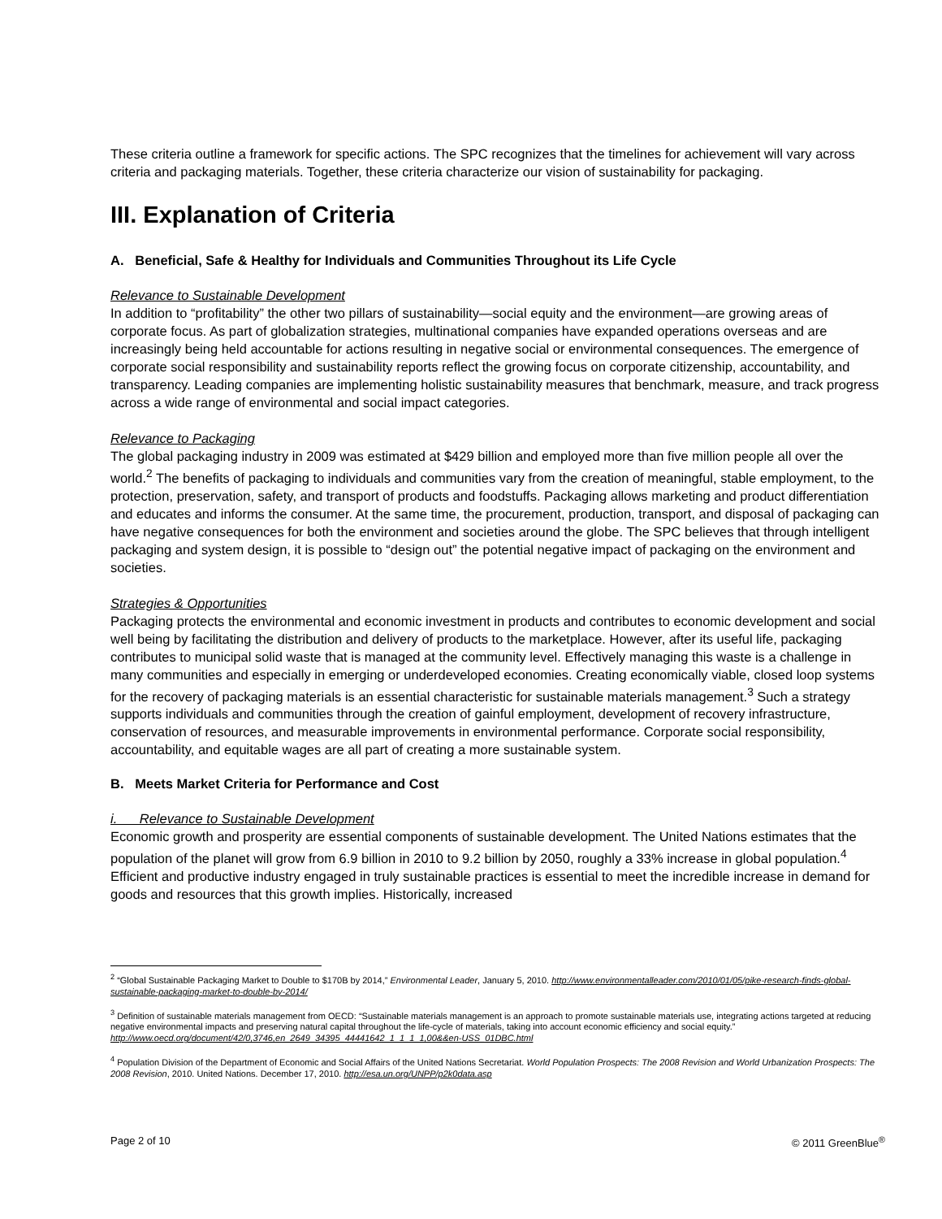These criteria outline a framework for specific actions. The SPC recognizes that the timelines for achievement will vary across criteria and packaging materials. Together, these criteria characterize our vision of sustainability for packaging.
III. Explanation of Criteria
A. Beneficial, Safe & Healthy for Individuals and Communities Throughout its Life Cycle
Relevance to Sustainable Development
In addition to “profitability” the other two pillars of sustainability—social equity and the environment—are growing areas of corporate focus. As part of globalization strategies, multinational companies have expanded operations overseas and are increasingly being held accountable for actions resulting in negative social or environmental consequences. The emergence of corporate social responsibility and sustainability reports reflect the growing focus on corporate citizenship, accountability, and transparency. Leading companies are implementing holistic sustainability measures that benchmark, measure, and track progress across a wide range of environmental and social impact categories.
Relevance to Packaging
The global packaging industry in 2009 was estimated at $429 billion and employed more than five million people all over the world.<sup>2</sup> The benefits of packaging to individuals and communities vary from the creation of meaningful, stable employment, to the protection, preservation, safety, and transport of products and foodstuffs. Packaging allows marketing and product differentiation and educates and informs the consumer. At the same time, the procurement, production, transport, and disposal of packaging can have negative consequences for both the environment and societies around the globe. The SPC believes that through intelligent packaging and system design, it is possible to “design out” the potential negative impact of packaging on the environment and societies.
Strategies & Opportunities
Packaging protects the environmental and economic investment in products and contributes to economic development and social well being by facilitating the distribution and delivery of products to the marketplace. However, after its useful life, packaging contributes to municipal solid waste that is managed at the community level. Effectively managing this waste is a challenge in many communities and especially in emerging or underdeveloped economies. Creating economically viable, closed loop systems for the recovery of packaging materials is an essential characteristic for sustainable materials management.<sup>3</sup> Such a strategy supports individuals and communities through the creation of gainful employment, development of recovery infrastructure, conservation of resources, and measurable improvements in environmental performance. Corporate social responsibility, accountability, and equitable wages are all part of creating a more sustainable system.
B. Meets Market Criteria for Performance and Cost
i. Relevance to Sustainable Development
Economic growth and prosperity are essential components of sustainable development. The United Nations estimates that the population of the planet will grow from 6.9 billion in 2010 to 9.2 billion by 2050, roughly a 33% increase in global population.<sup>4</sup> Efficient and productive industry engaged in truly sustainable practices is essential to meet the incredible increase in demand for goods and resources that this growth implies. Historically, increased
<sup>2</sup> “Global Sustainable Packaging Market to Double to $170B by 2014,” Environmental Leader, January 5, 2010. http://www.environmentalleader.com/2010/01/05/pike-research-finds-global-sustainable-packaging-market-to-double-by-2014/
<sup>3</sup> Definition of sustainable materials management from OECD: “Sustainable materials management is an approach to promote sustainable materials use, integrating actions targeted at reducing negative environmental impacts and preserving natural capital throughout the life-cycle of materials, taking into account economic efficiency and social equity.” http://www.oecd.org/document/42/0,3746,en_2649_34395_44441642_1_1_1_1,00&&en-USS_01DBC.html
<sup>4</sup> Population Division of the Department of Economic and Social Affairs of the United Nations Secretariat. World Population Prospects: The 2008 Revision and World Urbanization Prospects: The 2008 Revision, 2010. United Nations. December 17, 2010. http://esa.un.org/UNPP/p2k0data.asp
Page 2 of 10 © 2011 GreenBlue<sup>®</sup>